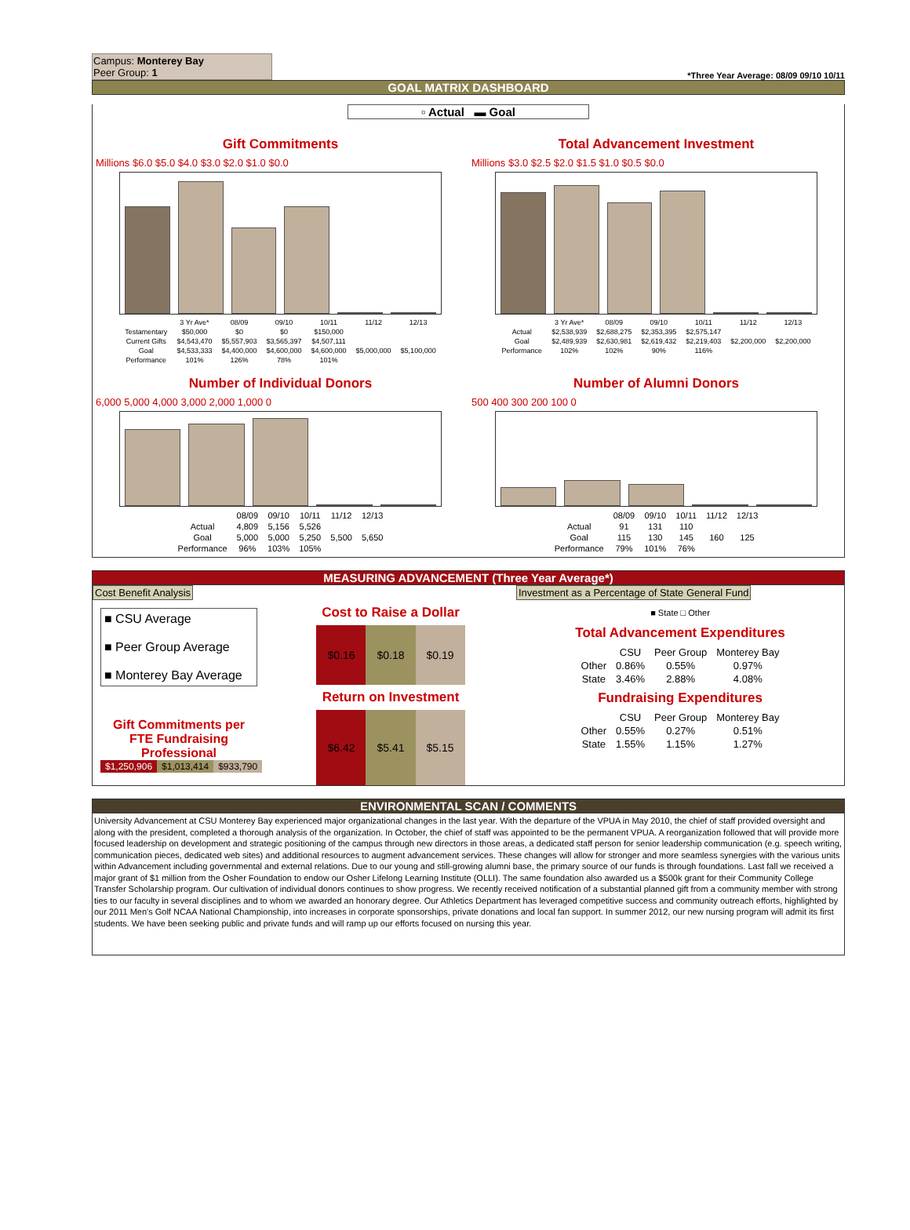Campus: Monterey Bay
Peer Group: 1
*Three Year Average: 08/09 09/10 10/11
GOAL MATRIX DASHBOARD
▫ Actual ▬ Goal
Gift Commitments
Millions $6.0 $5.0 $4.0 $3.0 $2.0 $1.0 $0.0
| | 3 Yr Ave* | 08/09 | 09/10 | 10/11 | 11/12 | 12/13 |
| --- | --- | --- | --- | --- | --- | --- |
| Testamentary | $50,000 | $0 | $0 | $150,000 | | |
| Current Gifts | $4,543,470 | $5,557,903 | $3,565,397 | $4,507,111 | | |
| Goal | $4,533,333 | $4,400,000 | $4,600,000 | $4,600,000 | $5,000,000 | $5,100,000 |
| Performance | 101% | 126% | 78% | 101% | | |
Total Advancement Investment
Millions $3.0 $2.5 $2.0 $1.5 $1.0 $0.5 $0.0
| | 3 Yr Ave* | 08/09 | 09/10 | 10/11 | 11/12 | 12/13 |
| --- | --- | --- | --- | --- | --- | --- |
| Actual | $2,538,939 | $2,688,275 | $2,353,395 | $2,575,147 | | |
| Goal | $2,489,939 | $2,630,981 | $2,619,432 | $2,219,403 | $2,200,000 | $2,200,000 |
| Performance | 102% | 102% | 90% | 116% | | |
Number of Individual Donors
6,000 5,000 4,000 3,000 2,000 1,000 0
| | 08/09 | 09/10 | 10/11 | 11/12 | 12/13 |
| --- | --- | --- | --- | --- | --- |
| Actual | 4,809 | 5,156 | 5,526 | | |
| Goal | 5,000 | 5,000 | 5,250 | 5,500 | 5,650 |
| Performance | 96% | 103% | 105% | | |
Number of Alumni Donors
500 400 300 200 100 0
| | 08/09 | 09/10 | 10/11 | 11/12 | 12/13 |
| --- | --- | --- | --- | --- | --- |
| Actual | 91 | 131 | 110 | | |
| Goal | 115 | 130 | 145 | 160 | 125 |
| Performance | 79% | 101% | 76% | | |
MEASURING ADVANCEMENT (Three Year Average*)
Cost Benefit Analysis
■ CSU Average
■ Peer Group Average
■ Monterey Bay Average
Gift Commitments per FTE Fundraising Professional
| $1,250,906 | $1,013,414 | $933,790 |
Cost to Raise a Dollar
| $0.16 | $0.18 | $0.19 |
Return on Investment
| $6.42 | $5.41 | $5.15 |
Investment as a Percentage of State General Fund
■ State □ Other
Total Advancement Expenditures
| | CSU | Peer Group | Monterey Bay |
| --- | --- | --- | --- |
| Other | 0.86% | 0.55% | 0.97% |
| State | 3.46% | 2.88% | 4.08% |
Fundraising Expenditures
| | CSU | Peer Group | Monterey Bay |
| --- | --- | --- | --- |
| Other | 0.55% | 0.27% | 0.51% |
| State | 1.55% | 1.15% | 1.27% |
ENVIRONMENTAL SCAN / COMMENTS
University Advancement at CSU Monterey Bay experienced major organizational changes in the last year. With the departure of the VPUA in May 2010, the chief of staff provided oversight and along with the president, completed a thorough analysis of the organization. In October, the chief of staff was appointed to be the permanent VPUA. A reorganization followed that will provide more focused leadership on development and strategic positioning of the campus through new directors in those areas, a dedicated staff person for senior leadership communication (e.g. speech writing, communication pieces, dedicated web sites) and additional resources to augment advancement services. These changes will allow for stronger and more seamless synergies with the various units within Advancement including governmental and external relations. Due to our young and still-growing alumni base, the primary source of our funds is through foundations. Last fall we received a major grant of $1 million from the Osher Foundation to endow our Osher Lifelong Learning Institute (OLLI). The same foundation also awarded us a $500k grant for their Community College Transfer Scholarship program. Our cultivation of individual donors continues to show progress. We recently received notification of a substantial planned gift from a community member with strong ties to our faculty in several disciplines and to whom we awarded an honorary degree. Our Athletics Department has leveraged competitive success and community outreach efforts, highlighted by our 2011 Men's Golf NCAA National Championship, into increases in corporate sponsorships, private donations and local fan support. In summer 2012, our new nursing program will admit its first students. We have been seeking public and private funds and will ramp up our efforts focused on nursing this year.